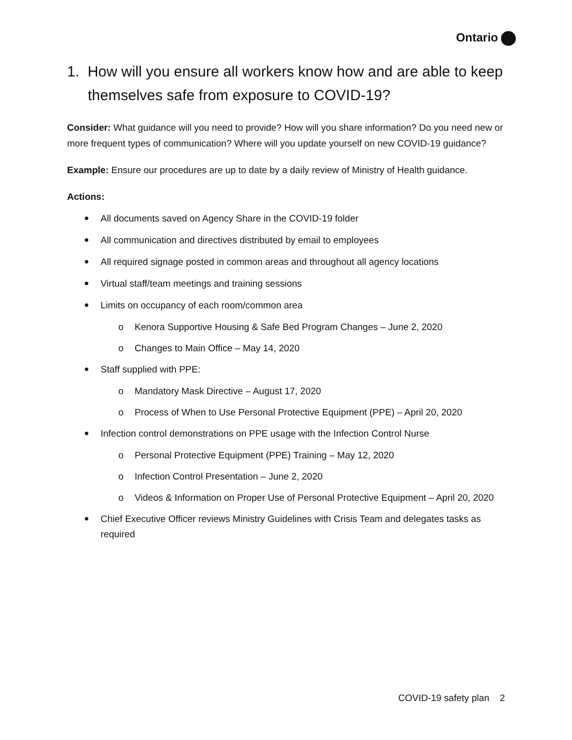Ontario
1. How will you ensure all workers know how and are able to keep themselves safe from exposure to COVID-19?
Consider: What guidance will you need to provide? How will you share information? Do you need new or more frequent types of communication? Where will you update yourself on new COVID-19 guidance?
Example: Ensure our procedures are up to date by a daily review of Ministry of Health guidance.
Actions:
All documents saved on Agency Share in the COVID-19 folder
All communication and directives distributed by email to employees
All required signage posted in common areas and throughout all agency locations
Virtual staff/team meetings and training sessions
Limits on occupancy of each room/common area
o Kenora Supportive Housing & Safe Bed Program Changes – June 2, 2020
o Changes to Main Office – May 14, 2020
Staff supplied with PPE:
o Mandatory Mask Directive – August 17, 2020
o Process of When to Use Personal Protective Equipment (PPE) – April 20, 2020
Infection control demonstrations on PPE usage with the Infection Control Nurse
o Personal Protective Equipment (PPE) Training – May 12, 2020
o Infection Control Presentation – June 2, 2020
o Videos & Information on Proper Use of Personal Protective Equipment – April 20, 2020
Chief Executive Officer reviews Ministry Guidelines with Crisis Team and delegates tasks as required
COVID-19 safety plan 2